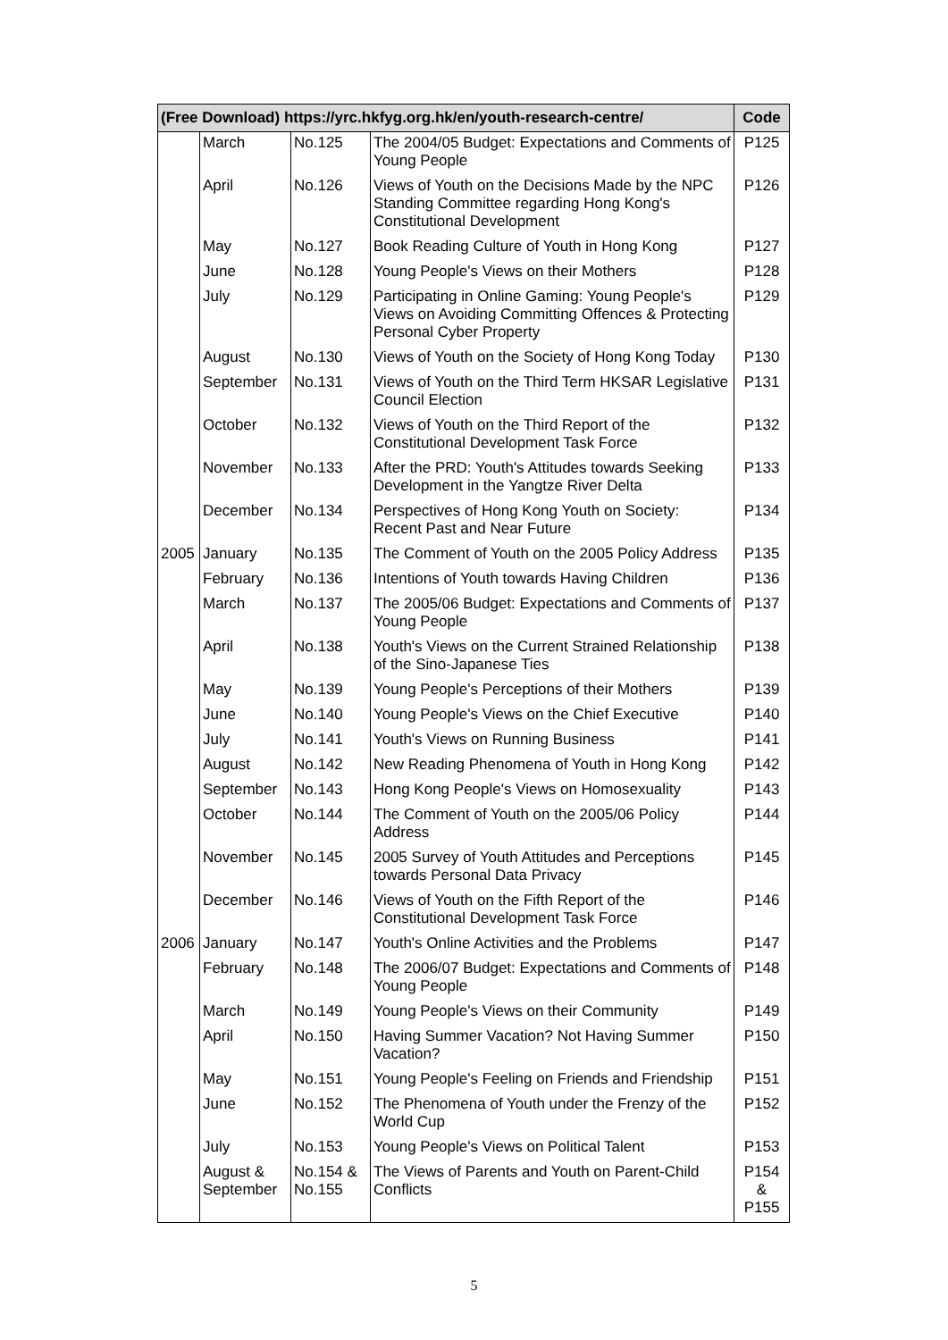| (Free Download) https://yrc.hkfyg.org.hk/en/youth-research-centre/ | | | | Code |
| --- | --- | --- | --- | --- |
| | March | No.125 | The 2004/05 Budget: Expectations and Comments of Young People | P125 |
| | April | No.126 | Views of Youth on the Decisions Made by the NPC Standing Committee regarding Hong Kong's Constitutional Development | P126 |
| | May | No.127 | Book Reading Culture of Youth in Hong Kong | P127 |
| | June | No.128 | Young People's Views on their Mothers | P128 |
| | July | No.129 | Participating in Online Gaming: Young People's Views on Avoiding Committing Offences & Protecting Personal Cyber Property | P129 |
| | August | No.130 | Views of Youth on the Society of Hong Kong Today | P130 |
| | September | No.131 | Views of Youth on the Third Term HKSAR Legislative Council Election | P131 |
| | October | No.132 | Views of Youth on the Third Report of the Constitutional Development Task Force | P132 |
| | November | No.133 | After the PRD: Youth's Attitudes towards Seeking Development in the Yangtze River Delta | P133 |
| | December | No.134 | Perspectives of Hong Kong Youth on Society: Recent Past and Near Future | P134 |
| 2005 | January | No.135 | The Comment of Youth on the 2005 Policy Address | P135 |
| | February | No.136 | Intentions of Youth towards Having Children | P136 |
| | March | No.137 | The 2005/06 Budget: Expectations and Comments of Young People | P137 |
| | April | No.138 | Youth's Views on the Current Strained Relationship of the Sino-Japanese Ties | P138 |
| | May | No.139 | Young People's Perceptions of their Mothers | P139 |
| | June | No.140 | Young People's Views on the Chief Executive | P140 |
| | July | No.141 | Youth's Views on Running Business | P141 |
| | August | No.142 | New Reading Phenomena of Youth in Hong Kong | P142 |
| | September | No.143 | Hong Kong People's Views on Homosexuality | P143 |
| | October | No.144 | The Comment of Youth on the 2005/06 Policy Address | P144 |
| | November | No.145 | 2005 Survey of Youth Attitudes and Perceptions towards Personal Data Privacy | P145 |
| | December | No.146 | Views of Youth on the Fifth Report of the Constitutional Development Task Force | P146 |
| 2006 | January | No.147 | Youth's Online Activities and the Problems | P147 |
| | February | No.148 | The 2006/07 Budget: Expectations and Comments of Young People | P148 |
| | March | No.149 | Young People's Views on their Community | P149 |
| | April | No.150 | Having Summer Vacation? Not Having Summer Vacation? | P150 |
| | May | No.151 | Young People's Feeling on Friends and Friendship | P151 |
| | June | No.152 | The Phenomena of Youth under the Frenzy of the World Cup | P152 |
| | July | No.153 | Young People's Views on Political Talent | P153 |
| | August & September | No.154 & No.155 | The Views of Parents and Youth on Parent-Child Conflicts | P154 & P155 |
5